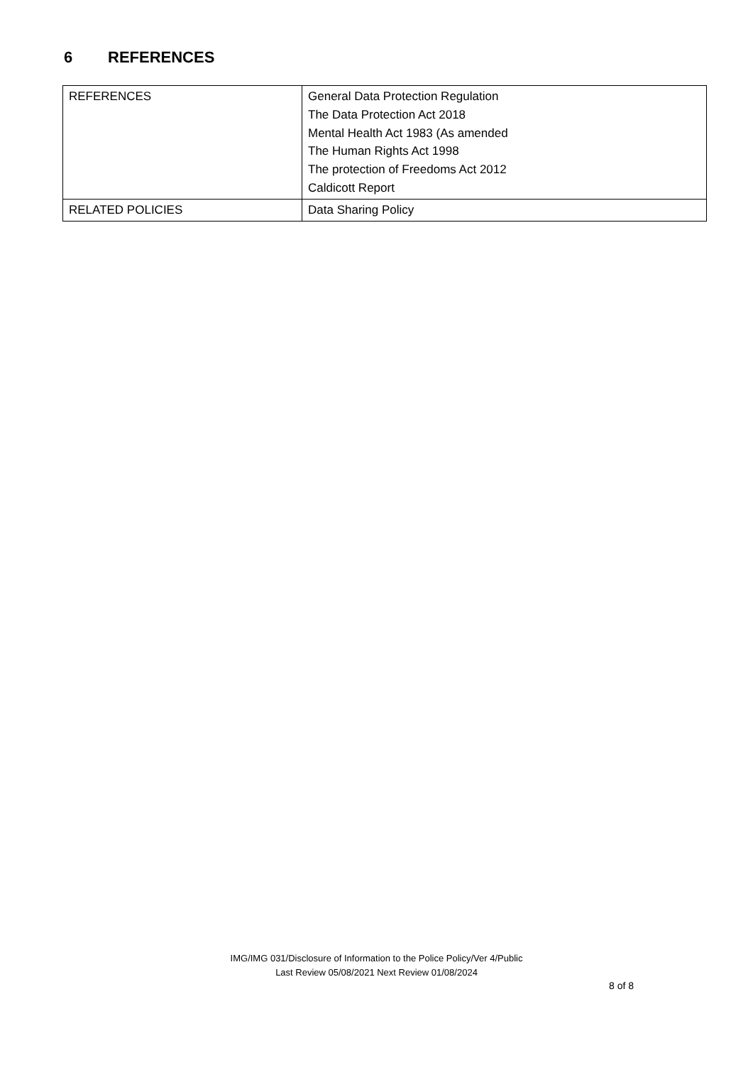6 REFERENCES
| REFERENCES | General Data Protection Regulation The Data Protection Act 2018 Mental Health Act 1983 (As amended The Human Rights Act 1998 The protection of Freedoms Act 2012 Caldicott Report |
| RELATED POLICIES | Data Sharing Policy |
IMG/IMG 031/Disclosure of Information to the Police Policy/Ver 4/Public
Last Review 05/08/2021 Next Review 01/08/2024
8 of 8